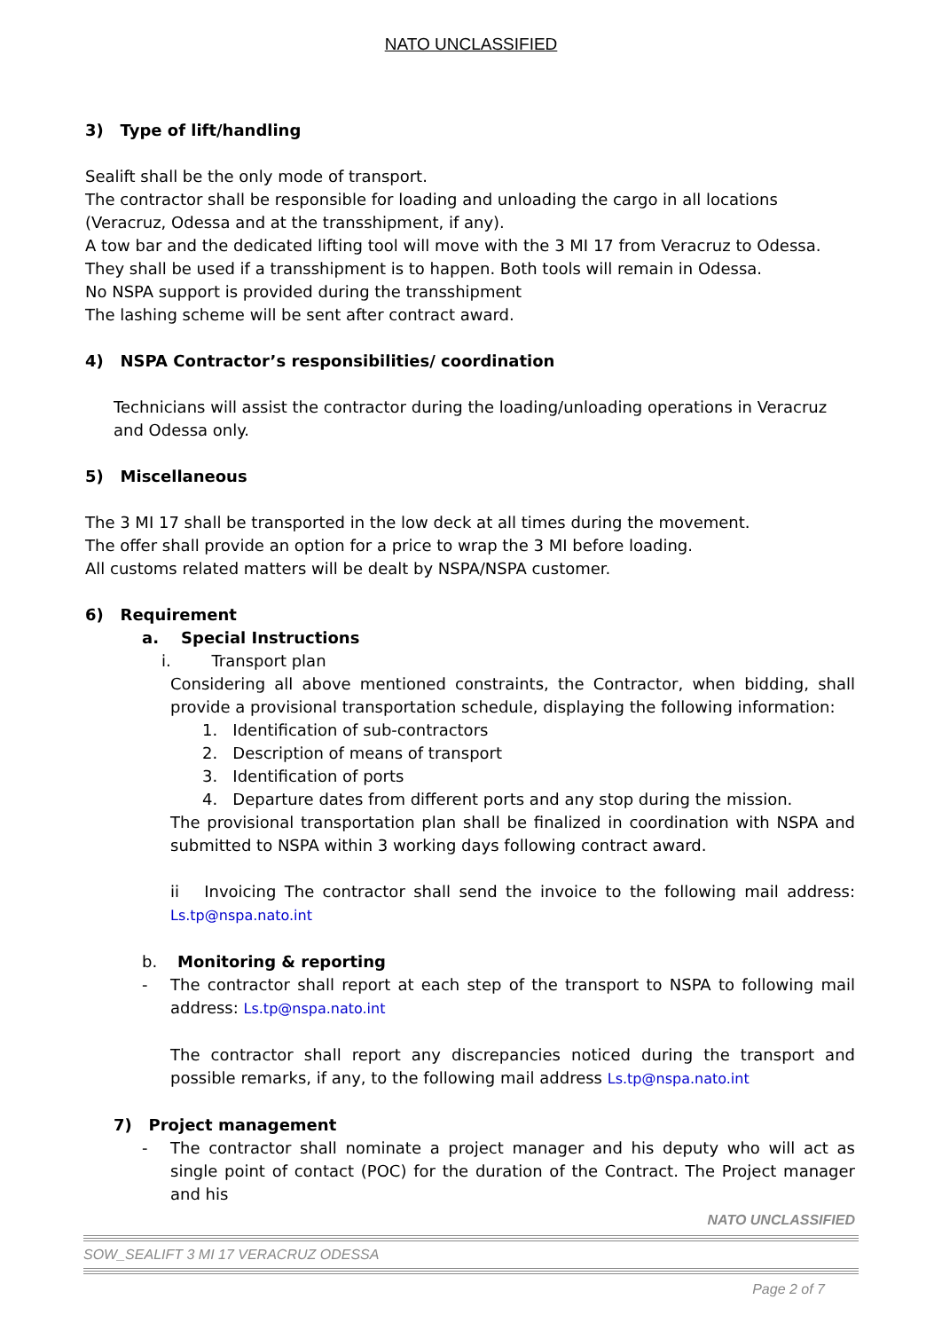NATO UNCLASSIFIED
3) Type of lift/handling
Sealift shall be the only mode of transport.
The contractor shall be responsible for loading and unloading the cargo in all locations (Veracruz, Odessa and at the transshipment, if any).
A tow bar and the dedicated lifting tool will move with the 3 MI 17 from Veracruz to Odessa. They shall be used if a transshipment is to happen. Both tools will remain in Odessa.
No NSPA support is provided during the transshipment
The lashing scheme will be sent after contract award.
4) NSPA Contractor’s responsibilities/ coordination
Technicians will assist the contractor during the loading/unloading operations in Veracruz and Odessa only.
5) Miscellaneous
The 3 MI 17 shall be transported in the low deck at all times during the movement.
The offer shall provide an option for a price to wrap the 3 MI before loading.
All customs related matters will be dealt by NSPA/NSPA customer.
6) Requirement
a. Special Instructions
i. Transport plan
Considering all above mentioned constraints, the Contractor, when bidding, shall provide a provisional transportation schedule, displaying the following information:
1. Identification of sub-contractors
2. Description of means of transport
3. Identification of ports
4. Departure dates from different ports and any stop during the mission.
The provisional transportation plan shall be finalized in coordination with NSPA and submitted to NSPA within 3 working days following contract award.
ii Invoicing The contractor shall send the invoice to the following mail address: Ls.tp@nspa.nato.int
b. Monitoring & reporting
- The contractor shall report at each step of the transport to NSPA to following mail address: Ls.tp@nspa.nato.int
The contractor shall report any discrepancies noticed during the transport and possible remarks, if any, to the following mail address Ls.tp@nspa.nato.int
7) Project management
- The contractor shall nominate a project manager and his deputy who will act as single point of contact (POC) for the duration of the Contract. The Project manager and his
NATO UNCLASSIFIED
SOW_SEALIFT 3 MI 17 VERACRUZ ODESSA
Page 2 of 7